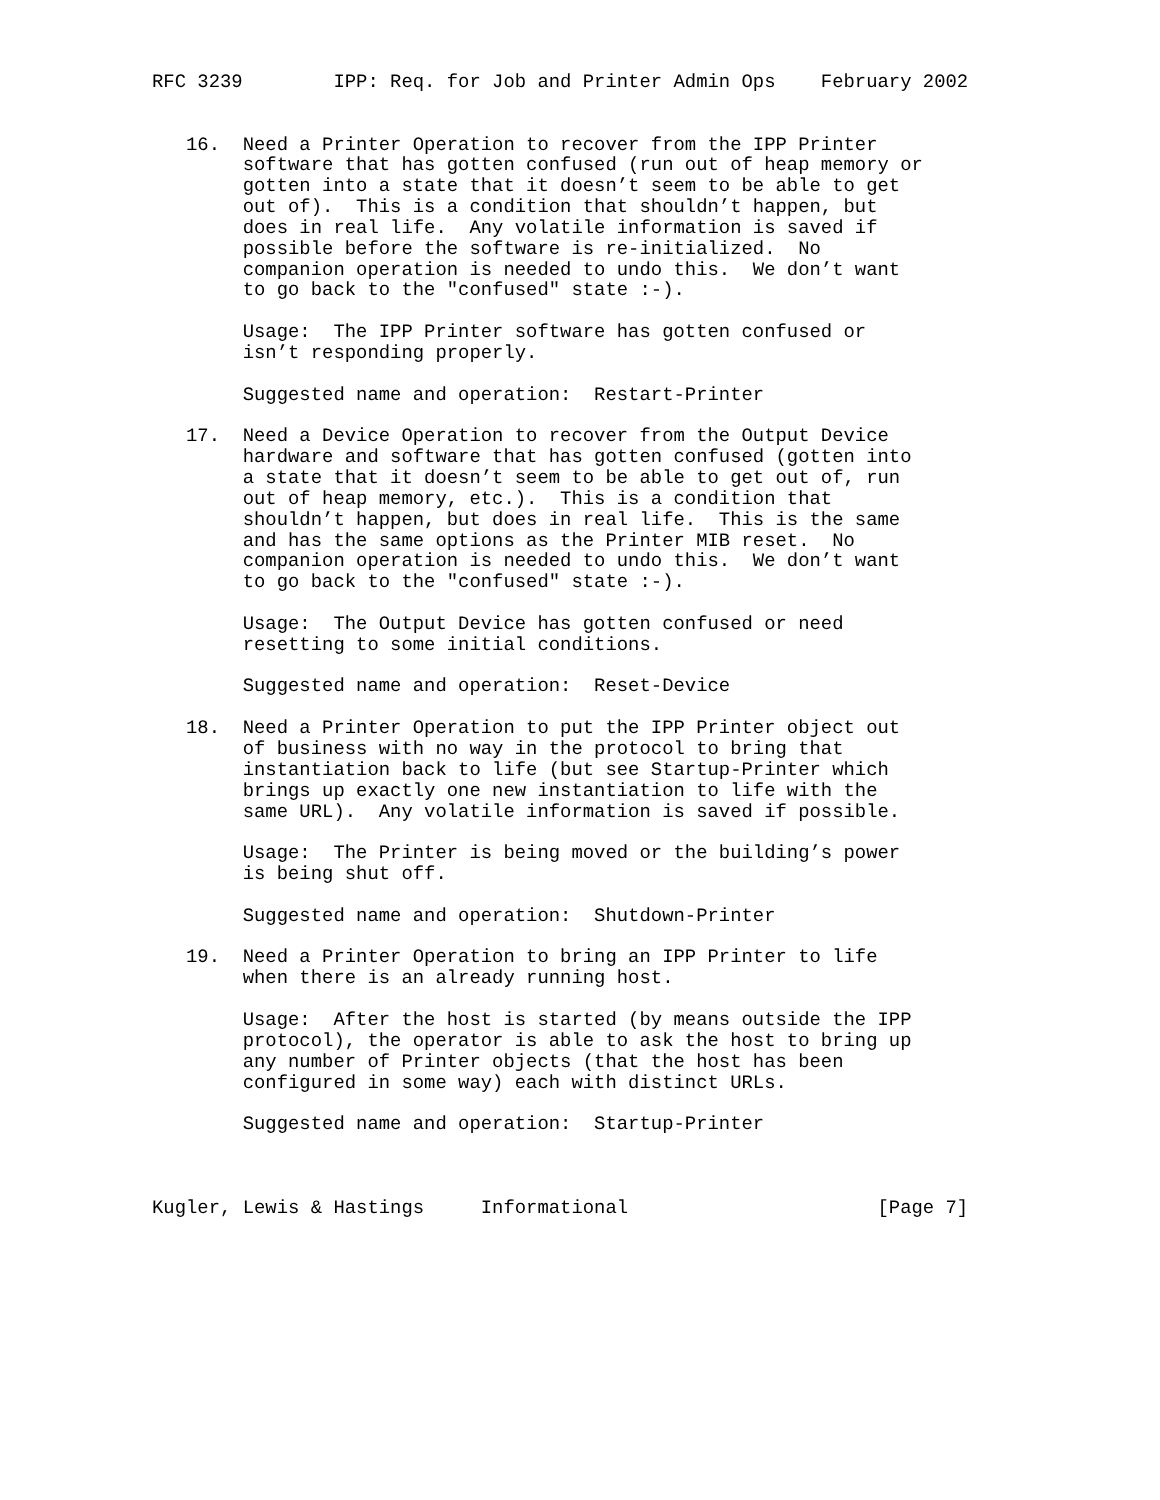RFC 3239        IPP: Req. for Job and Printer Admin Ops    February 2002


   16.  Need a Printer Operation to recover from the IPP Printer
        software that has gotten confused (run out of heap memory or
        gotten into a state that it doesn’t seem to be able to get
        out of).  This is a condition that shouldn’t happen, but
        does in real life.  Any volatile information is saved if
        possible before the software is re-initialized.  No
        companion operation is needed to undo this.  We don’t want
        to go back to the "confused" state :-).

        Usage:  The IPP Printer software has gotten confused or
        isn’t responding properly.

        Suggested name and operation:  Restart-Printer

   17.  Need a Device Operation to recover from the Output Device
        hardware and software that has gotten confused (gotten into
        a state that it doesn’t seem to be able to get out of, run
        out of heap memory, etc.).  This is a condition that
        shouldn’t happen, but does in real life.  This is the same
        and has the same options as the Printer MIB reset.  No
        companion operation is needed to undo this.  We don’t want
        to go back to the "confused" state :-).

        Usage:  The Output Device has gotten confused or need
        resetting to some initial conditions.

        Suggested name and operation:  Reset-Device

   18.  Need a Printer Operation to put the IPP Printer object out
        of business with no way in the protocol to bring that
        instantiation back to life (but see Startup-Printer which
        brings up exactly one new instantiation to life with the
        same URL).  Any volatile information is saved if possible.

        Usage:  The Printer is being moved or the building’s power
        is being shut off.

        Suggested name and operation:  Shutdown-Printer

   19.  Need a Printer Operation to bring an IPP Printer to life
        when there is an already running host.

        Usage:  After the host is started (by means outside the IPP
        protocol), the operator is able to ask the host to bring up
        any number of Printer objects (that the host has been
        configured in some way) each with distinct URLs.

        Suggested name and operation:  Startup-Printer



Kugler, Lewis & Hastings     Informational                      [Page 7]